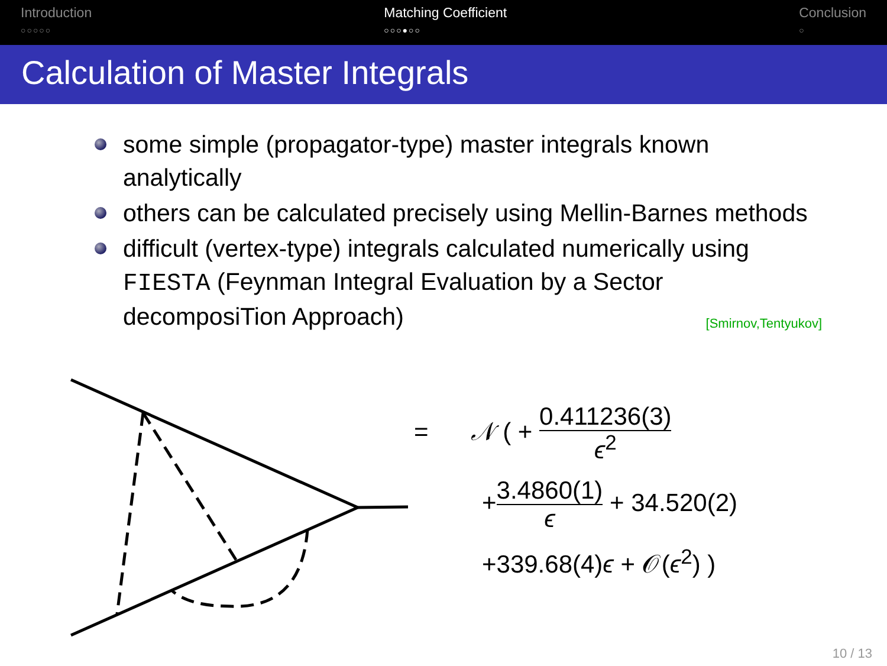Introduction
○○○○○
Matching Coefficient
○○○●○○
Conclusion
○
Calculation of Master Integrals
some simple (propagator-type) master integrals known analytically
others can be calculated precisely using Mellin-Barnes methods
difficult (vertex-type) integrals calculated numerically using FIESTA (Feynman Integral Evaluation by a Sector decomposiTion Approach) [Smirnov,Tentyukov]
= 𝒩 ( + 0.411236(3)
ϵ<sup>2</sup>
+3.4860(1)
ϵ + 34.520(2)
+339.68(4)ϵ + 𝒪(ϵ<sup>2</sup>) )
10 / 13